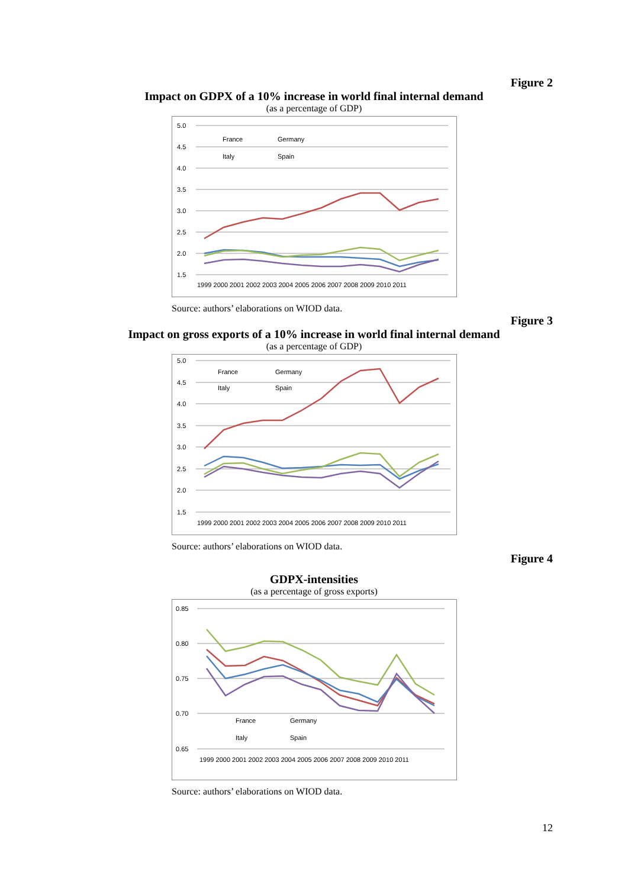Figure 2
Impact on GDPX of a 10% increase in world final internal demand
(as a percentage of GDP)
5.0
4.5
4.0
3.5
3.0
2.5
2.0
1.5
France
Germany
Italy
Spain
1999 2000 2001 2002 2003 2004 2005 2006 2007 2008 2009 2010 2011
Source: authors’ elaborations on WIOD data.
Figure 3
Impact on gross exports of a 10% increase in world final internal demand
(as a percentage of GDP)
5.0
4.5
4.0
3.5
3.0
2.5
2.0
1.5
France
Germany
Italy
Spain
1999 2000 2001 2002 2003 2004 2005 2006 2007 2008 2009 2010 2011
Source: authors’ elaborations on WIOD data.
Figure 4
GDPX-intensities
(as a percentage of gross exports)
0.85
0.80
0.75
0.70
0.65
France
Germany
Italy
Spain
1999 2000 2001 2002 2003 2004 2005 2006 2007 2008 2009 2010 2011
Source: authors’ elaborations on WIOD data.
12